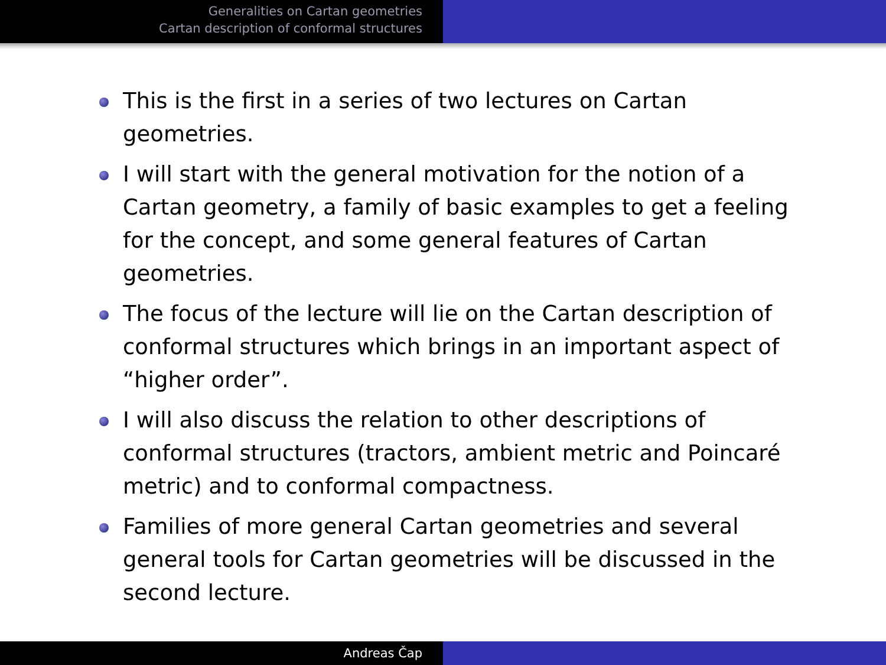Generalities on Cartan geometries
Cartan description of conformal structures
This is the first in a series of two lectures on Cartan geometries.
I will start with the general motivation for the notion of a Cartan geometry, a family of basic examples to get a feeling for the concept, and some general features of Cartan geometries.
The focus of the lecture will lie on the Cartan description of conformal structures which brings in an important aspect of “higher order”.
I will also discuss the relation to other descriptions of conformal structures (tractors, ambient metric and Poincaré metric) and to conformal compactness.
Families of more general Cartan geometries and several general tools for Cartan geometries will be discussed in the second lecture.
Andreas Čap